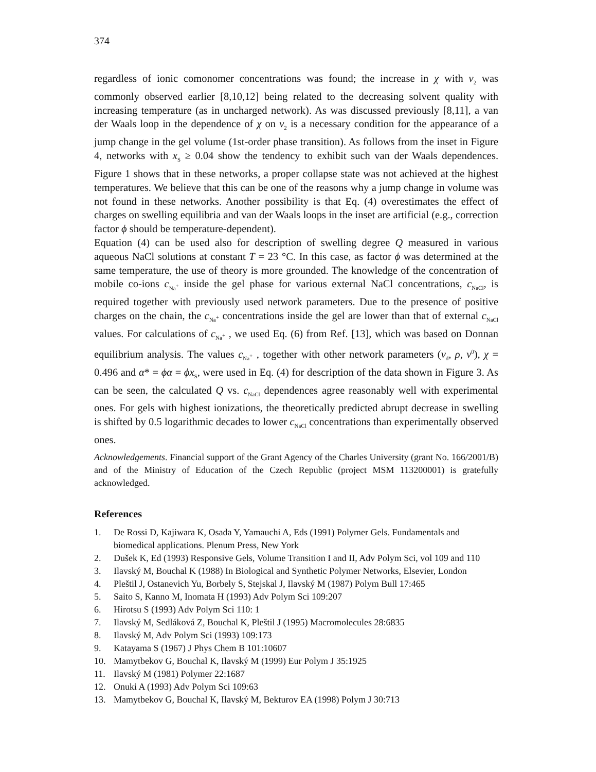374
regardless of ionic comonomer concentrations was found; the increase in χ with v<sub>2</sub> was commonly observed earlier [8,10,12] being related to the decreasing solvent quality with increasing temperature (as in uncharged network). As was discussed previously [8,11], a van der Waals loop in the dependence of χ on v<sub>2</sub> is a necessary condition for the appearance of a jump change in the gel volume (1st-order phase transition). As follows from the inset in Figure 4, networks with x<sub>S</sub> ≥ 0.04 show the tendency to exhibit such van der Waals dependences. Figure 1 shows that in these networks, a proper collapse state was not achieved at the highest temperatures. We believe that this can be one of the reasons why a jump change in volume was not found in these networks. Another possibility is that Eq. (4) overestimates the effect of charges on swelling equilibria and van der Waals loops in the inset are artificial (e.g., correction factor ϕ should be temperature-dependent).
Equation (4) can be used also for description of swelling degree Q measured in various aqueous NaCl solutions at constant T = 23 °C. In this case, as factor ϕ was determined at the same temperature, the use of theory is more grounded. The knowledge of the concentration of mobile co-ions c<sub>Na<sup>+</sup></sub> inside the gel phase for various external NaCl concentrations, c<sub>NaCl</sub>, is required together with previously used network parameters. Due to the presence of positive charges on the chain, the c<sub>Na<sup>+</sup></sub> concentrations inside the gel are lower than that of external c<sub>NaCl</sub> values. For calculations of c<sub>Na<sup>+</sup></sub> , we used Eq. (6) from Ref. [13], which was based on Donnan equilibrium analysis. The values c<sub>Na<sup>+</sup></sub> , together with other network parameters (v<sub>d</sub>, ρ, v<sup>0</sup>), χ = 0.496 and α* = ϕα = ϕx<sub>S</sub>, were used in Eq. (4) for description of the data shown in Figure 3. As can be seen, the calculated Q vs. c<sub>NaCl</sub> dependences agree reasonably well with experimental ones. For gels with highest ionizations, the theoretically predicted abrupt decrease in swelling is shifted by 0.5 logarithmic decades to lower c<sub>NaCl</sub> concentrations than experimentally observed ones.
Acknowledgements. Financial support of the Grant Agency of the Charles University (grant No. 166/2001/B) and of the Ministry of Education of the Czech Republic (project MSM 113200001) is gratefully acknowledged.
References
1. De Rossi D, Kajiwara K, Osada Y, Yamauchi A, Eds (1991) Polymer Gels. Fundamentals and biomedical applications. Plenum Press, New York
2. Dušek K, Ed (1993) Responsive Gels, Volume Transition I and II, Adv Polym Sci, vol 109 and 110
3. Ilavský M, Bouchal K (1988) In Biological and Synthetic Polymer Networks, Elsevier, London
4. Pleštil J, Ostanevich Yu, Borbely S, Stejskal J, Ilavský M (1987) Polym Bull 17:465
5. Saito S, Kanno M, Inomata H (1993) Adv Polym Sci 109:207
6. Hirotsu S (1993) Adv Polym Sci 110: 1
7. Ilavský M, Sedláková Z, Bouchal K, Pleštil J (1995) Macromolecules 28:6835
8. Ilavský M, Adv Polym Sci (1993) 109:173
9. Katayama S (1967) J Phys Chem B 101:10607
10. Mamytbekov G, Bouchal K, Ilavský M (1999) Eur Polym J 35:1925
11. Ilavský M (1981) Polymer 22:1687
12. Onuki A (1993) Adv Polym Sci 109:63
13. Mamytbekov G, Bouchal K, Ilavský M, Bekturov EA (1998) Polym J 30:713